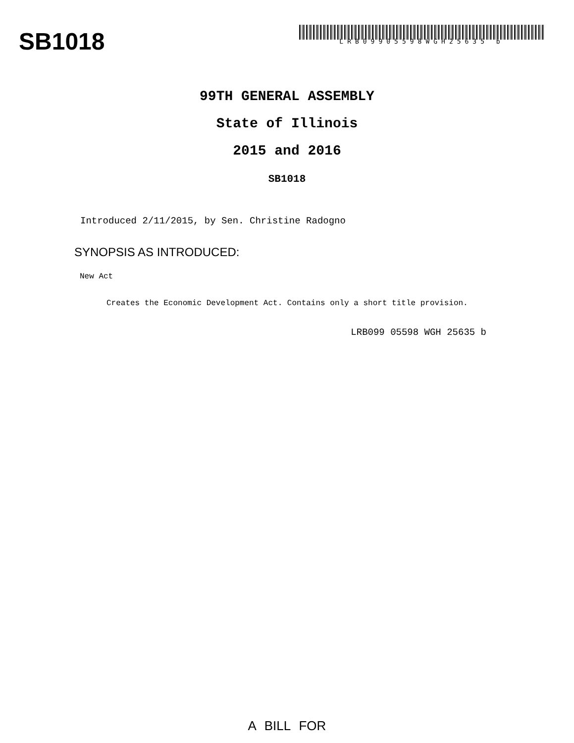SB1018
LRB09905598WGH25635 b
99TH GENERAL ASSEMBLY
State of Illinois
2015 and 2016
SB1018
Introduced 2/11/2015, by Sen. Christine Radogno
SYNOPSIS AS INTRODUCED:
New Act
Creates the Economic Development Act. Contains only a short title provision.
LRB099 05598 WGH 25635 b
A BILL FOR